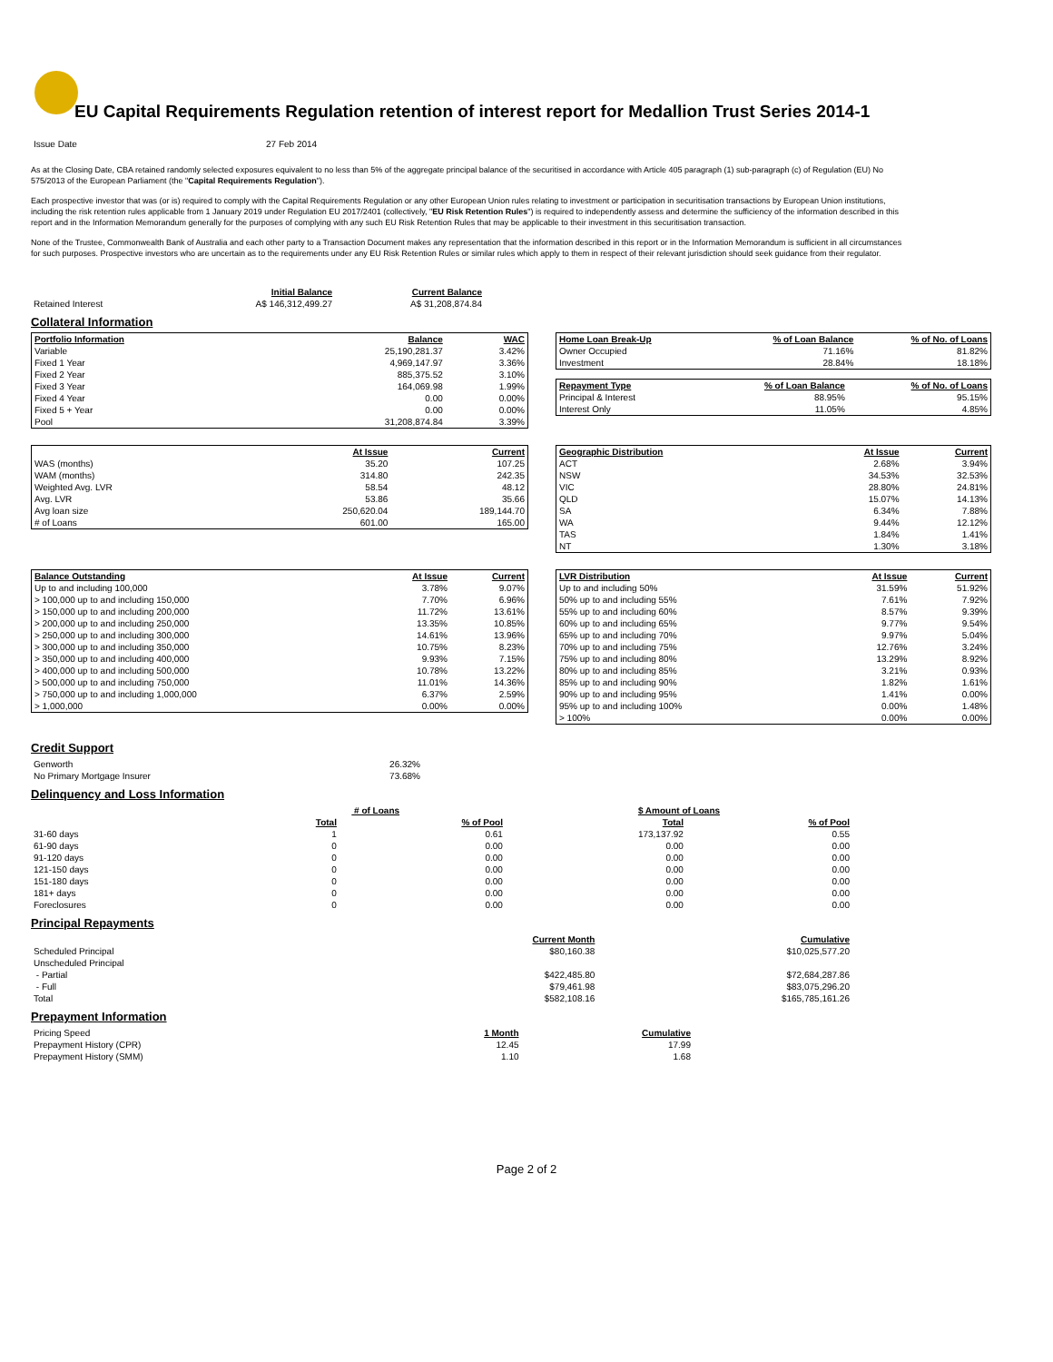EU Capital Requirements Regulation retention of interest report for Medallion Trust Series 2014-1
| Issue Date | 27 Feb 2014 |
As at the Closing Date, CBA retained randomly selected exposures equivalent to no less than 5% of the aggregate principal balance of the securitised in accordance with Article 405 paragraph (1) sub-paragraph (c) of Regulation (EU) No 575/2013 of the European Parliament (the "Capital Requirements Regulation").
Each prospective investor that was (or is) required to comply with the Capital Requirements Regulation or any other European Union rules relating to investment or participation in securitisation transactions by European Union institutions, including the risk retention rules applicable from 1 January 2019 under Regulation EU 2017/2401 (collectively, "EU Risk Retention Rules") is required to independently assess and determine the sufficiency of the information described in this report and in the Information Memorandum generally for the purposes of complying with any such EU Risk Retention Rules that may be applicable to their investment in this securitisation transaction.
None of the Trustee, Commonwealth Bank of Australia and each other party to a Transaction Document makes any representation that the information described in this report or in the Information Memorandum is sufficient in all circumstances for such purposes. Prospective investors who are uncertain as to the requirements under any EU Risk Retention Rules or similar rules which apply to them in respect of their relevant jurisdiction should seek guidance from their regulator.
| | Initial Balance | Current Balance |
| --- | --- | --- |
| Retained Interest | A$ 146,312,499.27 | A$ 31,208,874.84 |
Collateral Information
| Portfolio Information | Balance | WAC |
| --- | --- | --- |
| Variable | 25,190,281.37 | 3.42% |
| Fixed 1 Year | 4,969,147.97 | 3.36% |
| Fixed 2 Year | 885,375.52 | 3.10% |
| Fixed 3 Year | 164,069.98 | 1.99% |
| Fixed 4 Year | 0.00 | 0.00% |
| Fixed 5 + Year | 0.00 | 0.00% |
| Pool | 31,208,874.84 | 3.39% |
| Home Loan Break-Up | % of Loan Balance | % of No. of Loans |
| --- | --- | --- |
| Owner Occupied | 71.16% | 81.82% |
| Investment | 28.84% | 18.18% |
| Repayment Type | % of Loan Balance | % of No. of Loans |
| --- | --- | --- |
| Principal & Interest | 88.95% | 95.15% |
| Interest Only | 11.05% | 4.85% |
| | At Issue | Current |
| --- | --- | --- |
| WAS (months) | 35.20 | 107.25 |
| WAM (months) | 314.80 | 242.35 |
| Weighted Avg. LVR | 58.54 | 48.12 |
| Avg. LVR | 53.86 | 35.66 |
| Avg loan size | 250,620.04 | 189,144.70 |
| # of Loans | 601.00 | 165.00 |
| Geographic Distribution | At Issue | Current |
| --- | --- | --- |
| ACT | 2.68% | 3.94% |
| NSW | 34.53% | 32.53% |
| VIC | 28.80% | 24.81% |
| QLD | 15.07% | 14.13% |
| SA | 6.34% | 7.88% |
| WA | 9.44% | 12.12% |
| TAS | 1.84% | 1.41% |
| NT | 1.30% | 3.18% |
| Balance Outstanding | At Issue | Current |
| --- | --- | --- |
| Up to and including 100,000 | 3.78% | 9.07% |
| > 100,000 up to and including 150,000 | 7.70% | 6.96% |
| > 150,000 up to and including 200,000 | 11.72% | 13.61% |
| > 200,000 up to and including 250,000 | 13.35% | 10.85% |
| > 250,000 up to and including 300,000 | 14.61% | 13.96% |
| > 300,000 up to and including 350,000 | 10.75% | 8.23% |
| > 350,000 up to and including 400,000 | 9.93% | 7.15% |
| > 400,000 up to and including 500,000 | 10.78% | 13.22% |
| > 500,000 up to and including 750,000 | 11.01% | 14.36% |
| > 750,000 up to and including 1,000,000 | 6.37% | 2.59% |
| > 1,000,000 | 0.00% | 0.00% |
| LVR Distribution | At Issue | Current |
| --- | --- | --- |
| Up to and including 50% | 31.59% | 51.92% |
| 50% up to and including 55% | 7.61% | 7.92% |
| 55% up to and including 60% | 8.57% | 9.39% |
| 60% up to and including 65% | 9.77% | 9.54% |
| 65% up to and including 70% | 9.97% | 5.04% |
| 70% up to and including 75% | 12.76% | 3.24% |
| 75% up to and including 80% | 13.29% | 8.92% |
| 80% up to and including 85% | 3.21% | 0.93% |
| 85% up to and including 90% | 1.82% | 1.61% |
| 90% up to and including 95% | 1.41% | 0.00% |
| 95% up to and including 100% | 0.00% | 1.48% |
| > 100% | 0.00% | 0.00% |
Credit Support
| Genworth | 26.32% |
| No Primary Mortgage Insurer | 73.68% |
Delinquency and Loss Information
| | # of Loans | | $ Amount of Loans | |
| --- | --- | --- | --- | --- |
| | Total | % of Pool | Total | % of Pool |
| 31-60 days | 1 | 0.61 | 173,137.92 | 0.55 |
| 61-90 days | 0 | 0.00 | 0.00 | 0.00 |
| 91-120 days | 0 | 0.00 | 0.00 | 0.00 |
| 121-150 days | 0 | 0.00 | 0.00 | 0.00 |
| 151-180 days | 0 | 0.00 | 0.00 | 0.00 |
| 181+ days | 0 | 0.00 | 0.00 | 0.00 |
| Foreclosures | 0 | 0.00 | 0.00 | 0.00 |
Principal Repayments
| | Current Month | Cumulative |
| --- | --- | --- |
| Scheduled Principal | $80,160.38 | $10,025,577.20 |
| Unscheduled Principal | | |
| - Partial | $422,485.80 | $72,684,287.86 |
| - Full | $79,461.98 | $83,075,296.20 |
| Total | $582,108.16 | $165,785,161.26 |
Prepayment Information
| Pricing Speed | 1 Month | Cumulative |
| Prepayment History (CPR) | 12.45 | 17.99 |
| Prepayment History (SMM) | 1.10 | 1.68 |
Page 2 of 2